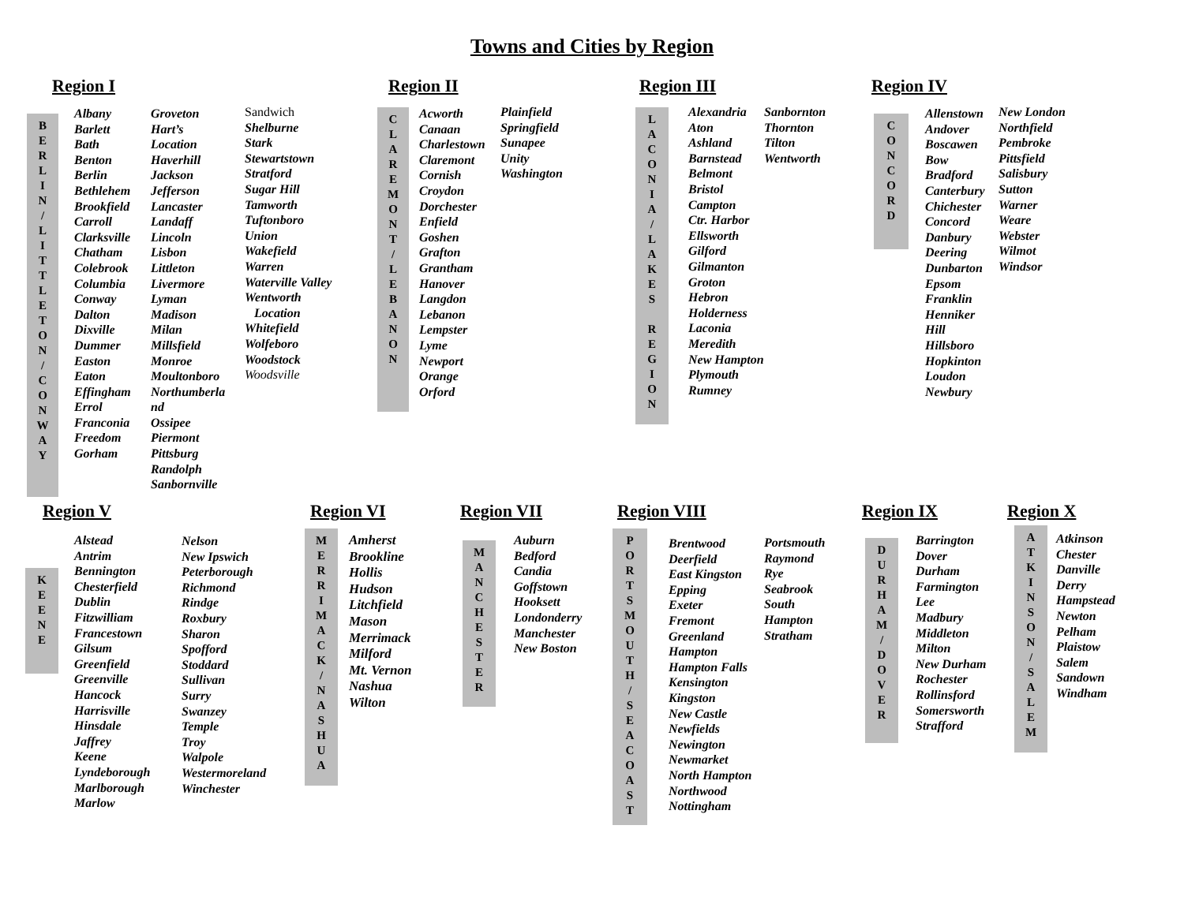Towns and Cities by Region
Region I
B
E
R
L
I
N
/
L
I
T
T
L
E
T
O
N
/
C
O
N
W
A
Y
Albany
Barlett
Bath
Benton
Berlin
Bethlehem
Brookfield
Carroll
Clarksville
Chatham
Colebrook
Columbia
Conway
Dalton
Dixville
Dummer
Easton
Eaton
Effingham
Errol
Franconia
Freedom
Gorham
Groveton
Hart’s
Location
Haverhill
Jackson
Jefferson
Lancaster
Landaff
Lincoln
Lisbon
Littleton
Livermore
Lyman
Madison
Milan
Millsfield
Monroe
Moultonboro
Northumberla
nd
Ossipee
Piermont
Pittsburg
Randolph
Sanbornville
Sandwich
Shelburne
Stark
Stewartstown
Stratford
Sugar Hill
Tamworth
Tuftonboro
Union
Wakefield
Warren
Waterville Valley
Wentworth
Location
Whitefield
Wolfeboro
Woodstock
Woodsville
Region II
C
L
A
R
E
M
O
N
T
/
L
E
B
A
N
O
N
Acworth
Canaan
Charlestown
Claremont
Cornish
Croydon
Dorchester
Enfield
Goshen
Grafton
Grantham
Hanover
Langdon
Lebanon
Lempster
Lyme
Newport
Orange
Orford
Plainfield
Springfield
Sunapee
Unity
Washington
Region III
L
A
C
O
N
I
A
/
L
A
K
E
S
R
E
G
I
O
N
Alexandria
Aton
Ashland
Barnstead
Belmont
Bristol
Campton
Ctr. Harbor
Ellsworth
Gilford
Gilmanton
Groton
Hebron
Holderness
Laconia
Meredith
New Hampton
Plymouth
Rumney
Sanbornton
Thornton
Tilton
Wentworth
Region IV
C
O
N
C
O
R
D
Allenstown
Andover
Boscawen
Bow
Bradford
Canterbury
Chichester
Concord
Danbury
Deering
Dunbarton
Epsom
Franklin
Henniker
Hill
Hillsboro
Hopkinton
Loudon
Newbury
New London
Northfield
Pembroke
Pittsfield
Salisbury
Sutton
Warner
Weare
Webster
Wilmot
Windsor
Region V
K
E
E
N
E
Alstead
Antrim
Bennington
Chesterfield
Dublin
Fitzwilliam
Francestown
Gilsum
Greenfield
Greenville
Hancock
Harrisville
Hinsdale
Jaffrey
Keene
Lyndeborough
Marlborough
Marlow
Nelson
New Ipswich
Peterborough
Richmond
Rindge
Roxbury
Sharon
Spofford
Stoddard
Sullivan
Surry
Swanzey
Temple
Troy
Walpole
Westermoreland
Winchester
Region VI
M
E
R
R
I
M
A
C
K
/
N
A
S
H
U
A
Amherst
Brookline
Hollis
Hudson
Litchfield
Mason
Merrimack
Milford
Mt. Vernon
Nashua
Wilton
Region VII
M
A
N
C
H
E
S
T
E
R
Auburn
Bedford
Candia
Goffstown
Hooksett
Londonderry
Manchester
New Boston
Region VIII
P
O
R
T
S
M
O
U
T
H
/
S
E
A
C
O
A
S
T
Brentwood
Deerfield
East Kingston
Epping
Exeter
Fremont
Greenland
Hampton
Hampton Falls
Kensington
Kingston
New Castle
Newfields
Newington
Newmarket
North Hampton
Northwood
Nottingham
Portsmouth
Raymond
Rye
Seabrook
South
Hampton
Stratham
Region IX
D
U
R
H
A
M
/
D
O
V
E
R
Barrington
Dover
Durham
Farmington
Lee
Madbury
Middleton
Milton
New Durham
Rochester
Rollinsford
Somersworth
Strafford
Region X
A
T
K
I
N
S
O
N
/
S
A
L
E
M
Atkinson
Chester
Danville
Derry
Hampstead
Newton
Pelham
Plaistow
Salem
Sandown
Windham